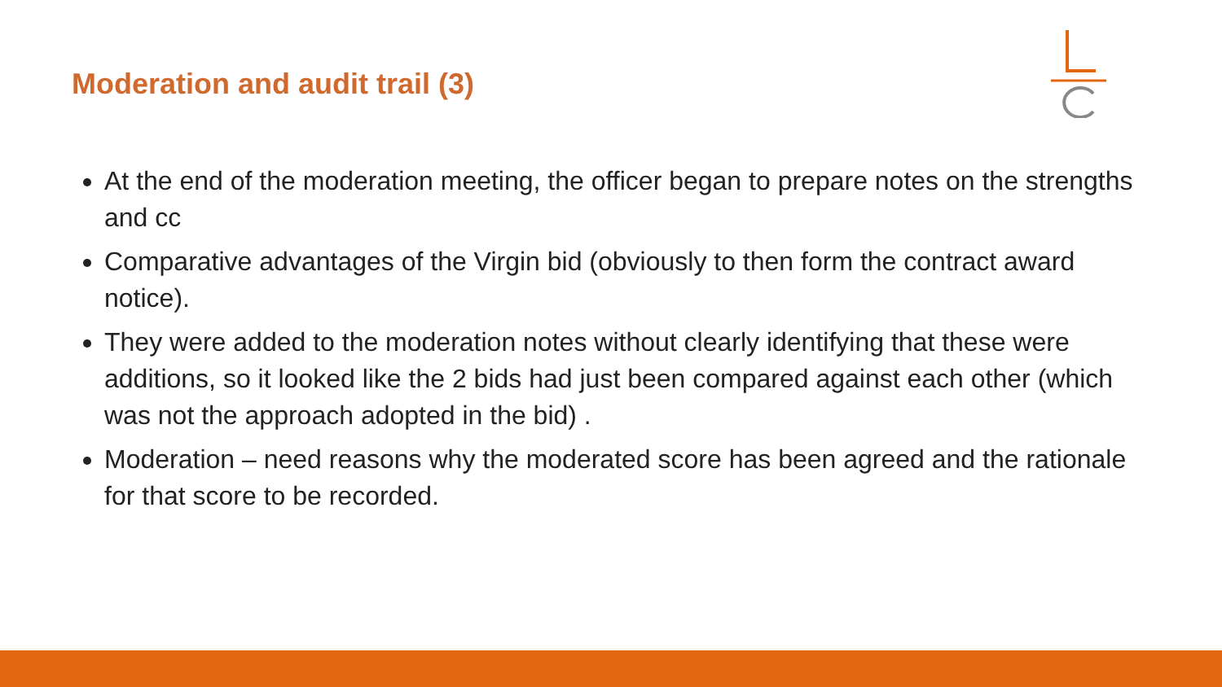Moderation and audit trail (3)
At the end of the moderation meeting, the officer began to prepare notes on the strengths and cc
Comparative advantages of the Virgin bid (obviously to then form the contract award notice).
They were added to the moderation notes without clearly identifying that these were additions, so it looked like the 2 bids had just been compared against each other (which was not the approach adopted in the bid) .
Moderation – need reasons why the moderated score has been agreed and the rationale for that score to be recorded.